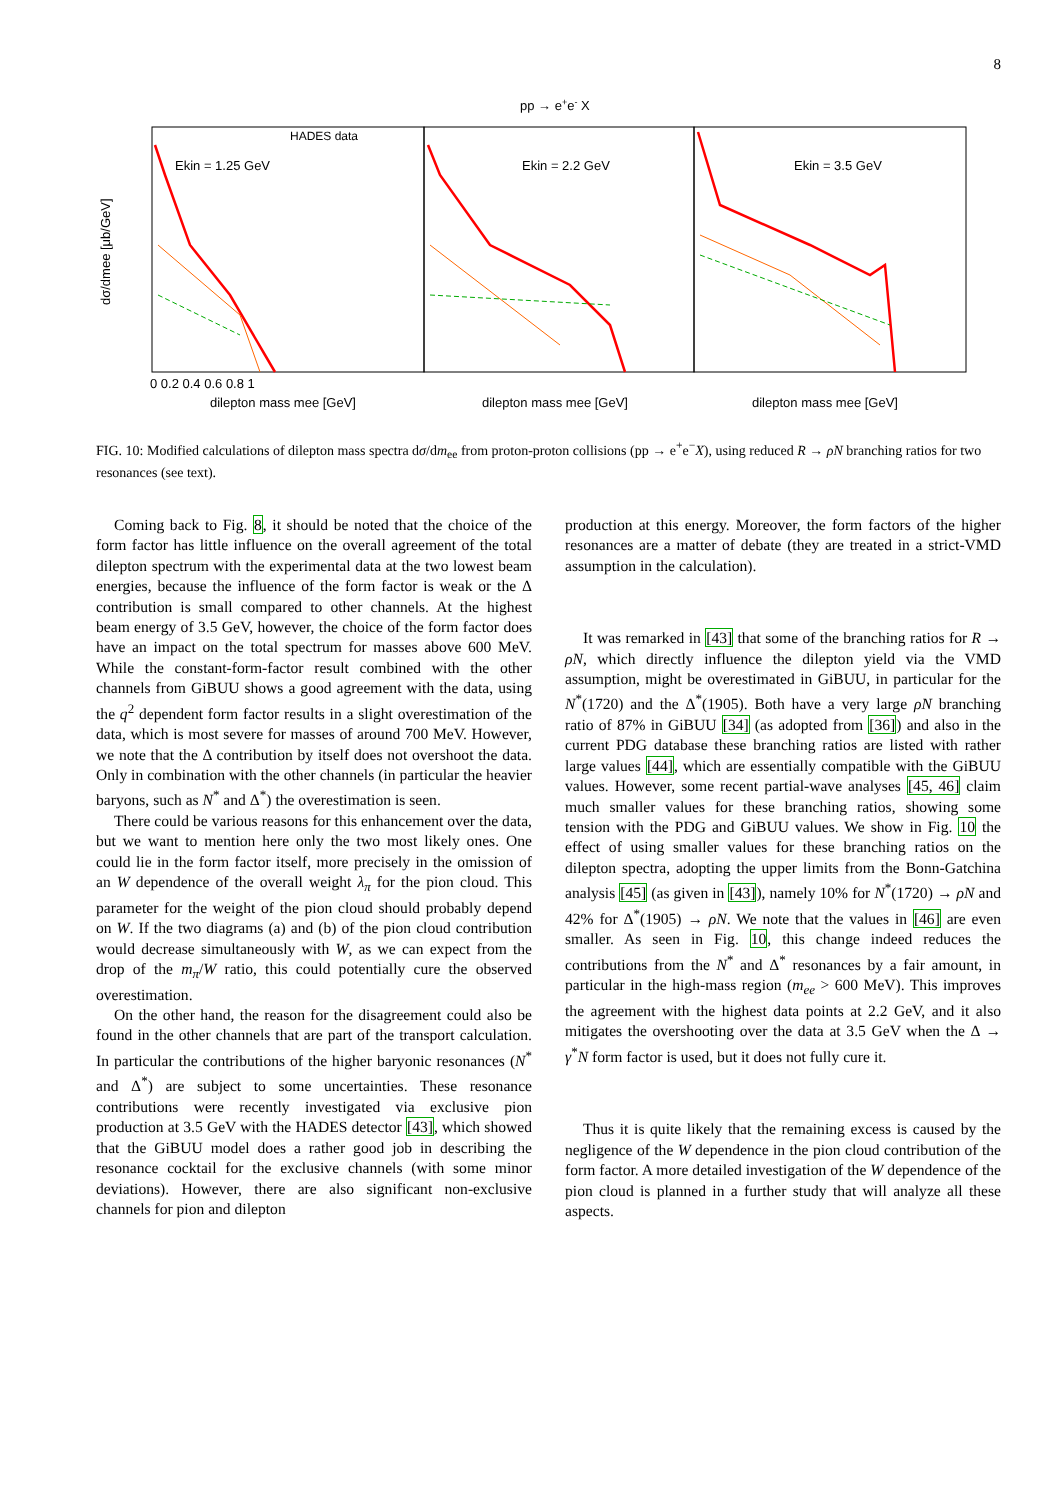8
pp → e+e- X
Ekin = 1.25 GeV
Ekin = 2.2 GeV
Ekin = 3.5 GeV
HADES data
dσ/dmee [μb/GeV]
dilepton mass mee [GeV]
dilepton mass mee [GeV]
dilepton mass mee [GeV]
0 0.2 0.4 0.6 0.8 1
FIG. 10: Modified calculations of dilepton mass spectra dσ/dm<sub>ee</sub> from proton-proton collisions (pp → e<sup>+</sup>e<sup>−</sup>X), using reduced R → ρN branching ratios for two resonances (see text).
Coming back to Fig. 8, it should be noted that the choice of the form factor has little influence on the overall agreement of the total dilepton spectrum with the experimental data at the two lowest beam energies, because the influence of the form factor is weak or the Δ contribution is small compared to other channels. At the highest beam energy of 3.5 GeV, however, the choice of the form factor does have an impact on the total spectrum for masses above 600 MeV. While the constant-form-factor result combined with the other channels from GiBUU shows a good agreement with the data, using the q<sup>2</sup> dependent form factor results in a slight overestimation of the data, which is most severe for masses of around 700 MeV. However, we note that the Δ contribution by itself does not overshoot the data. Only in combination with the other channels (in particular the heavier baryons, such as N<sup>*</sup> and Δ<sup>*</sup>) the overestimation is seen.
There could be various reasons for this enhancement over the data, but we want to mention here only the two most likely ones. One could lie in the form factor itself, more precisely in the omission of an W dependence of the overall weight λ<sub>π</sub> for the pion cloud. This parameter for the weight of the pion cloud should probably depend on W. If the two diagrams (a) and (b) of the pion cloud contribution would decrease simultaneously with W, as we can expect from the drop of the m<sub>π</sub>/W ratio, this could potentially cure the observed overestimation.
On the other hand, the reason for the disagreement could also be found in the other channels that are part of the transport calculation. In particular the contributions of the higher baryonic resonances (N<sup>*</sup> and Δ<sup>*</sup>) are subject to some uncertainties. These resonance contributions were recently investigated via exclusive pion production at 3.5 GeV with the HADES detector [43], which showed that the GiBUU model does a rather good job in describing the resonance cocktail for the exclusive channels (with some minor deviations). However, there are also significant non-exclusive channels for pion and dilepton
production at this energy. Moreover, the form factors of the higher resonances are a matter of debate (they are treated in a strict-VMD assumption in the calculation).
It was remarked in [43] that some of the branching ratios for R → ρN, which directly influence the dilepton yield via the VMD assumption, might be overestimated in GiBUU, in particular for the N<sup>*</sup>(1720) and the Δ<sup>*</sup>(1905). Both have a very large ρN branching ratio of 87% in GiBUU [34] (as adopted from [36]) and also in the current PDG database these branching ratios are listed with rather large values [44], which are essentially compatible with the GiBUU values. However, some recent partial-wave analyses [45, 46] claim much smaller values for these branching ratios, showing some tension with the PDG and GiBUU values. We show in Fig. 10 the effect of using smaller values for these branching ratios on the dilepton spectra, adopting the upper limits from the Bonn-Gatchina analysis [45] (as given in [43]), namely 10% for N<sup>*</sup>(1720) → ρN and 42% for Δ<sup>*</sup>(1905) → ρN. We note that the values in [46] are even smaller. As seen in Fig. 10, this change indeed reduces the contributions from the N<sup>*</sup> and Δ<sup>*</sup> resonances by a fair amount, in particular in the high-mass region (m<sub>ee</sub> > 600 MeV). This improves the agreement with the highest data points at 2.2 GeV, and it also mitigates the overshooting over the data at 3.5 GeV when the Δ → γ<sup>*</sup>N form factor is used, but it does not fully cure it.
Thus it is quite likely that the remaining excess is caused by the negligence of the W dependence in the pion cloud contribution of the form factor. A more detailed investigation of the W dependence of the pion cloud is planned in a further study that will analyze all these aspects.